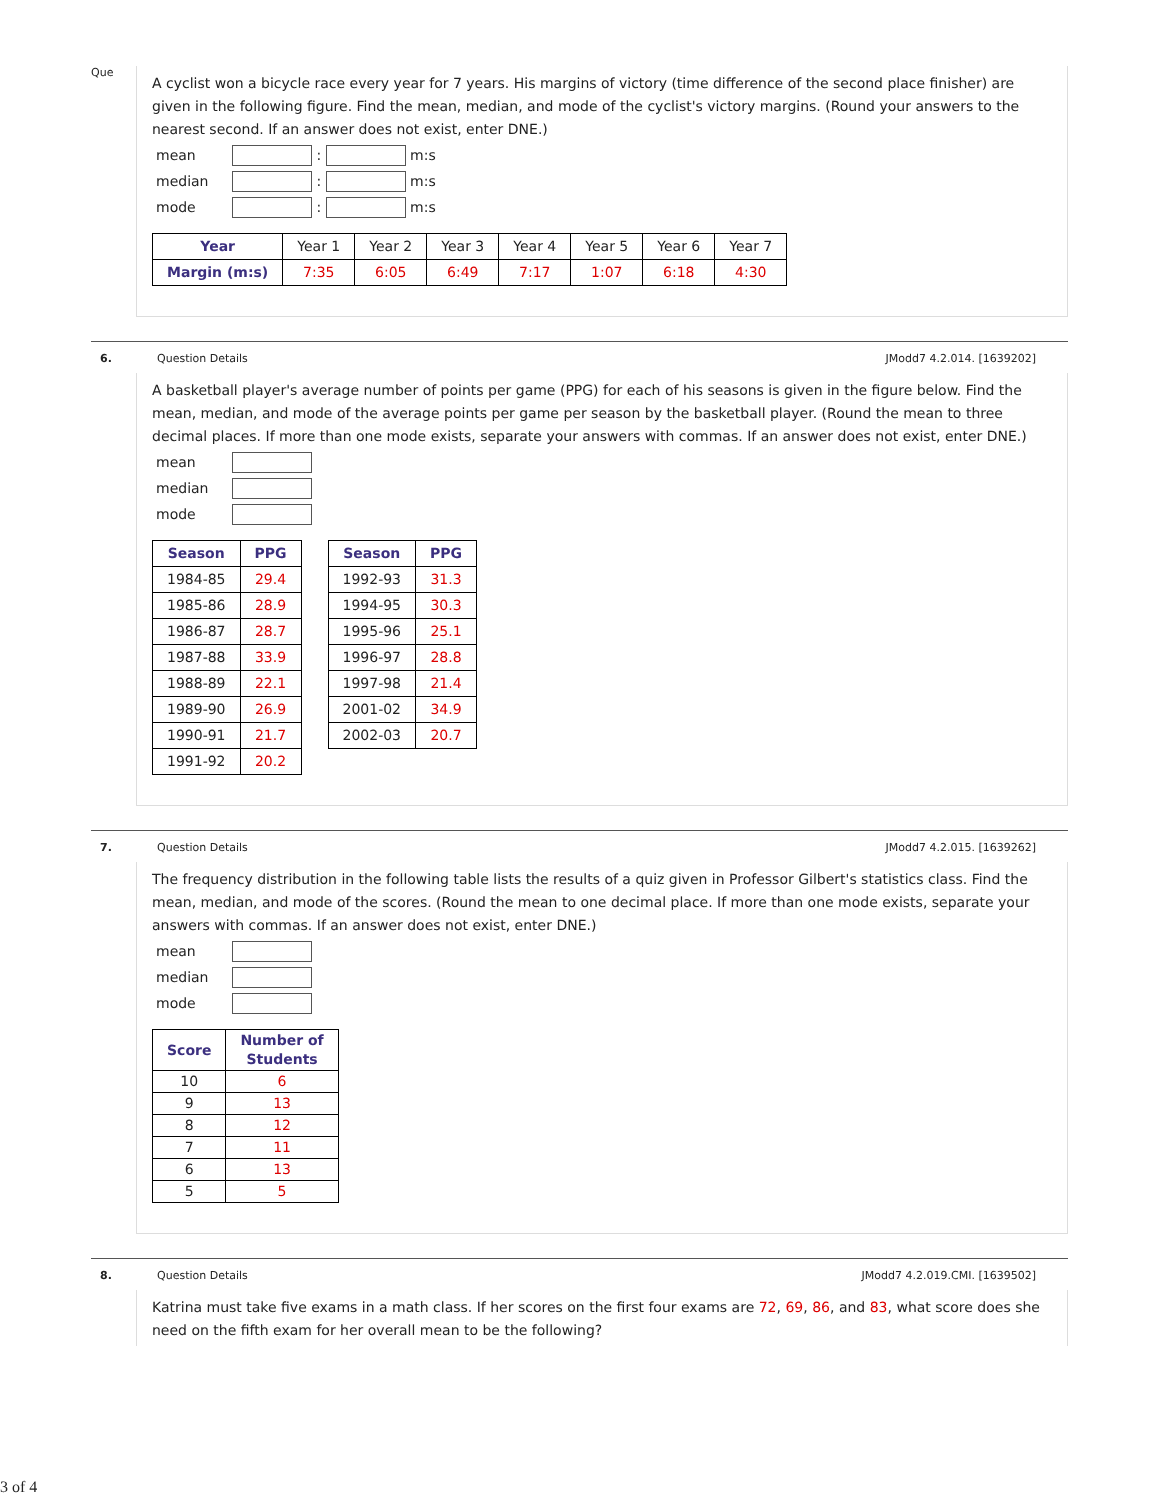Que
A cyclist won a bicycle race every year for 7 years. His margins of victory (time difference of the second place finisher) are given in the following figure. Find the mean, median, and mode of the cyclist's victory margins. (Round your answers to the nearest second. If an answer does not exist, enter DNE.)
| mean | : m:s |
| median | : m:s |
| mode | : m:s |
| Year | Year 1 | Year 2 | Year 3 | Year 4 | Year 5 | Year 6 | Year 7 |
| Margin (m:s) | 7:35 | 6:05 | 6:49 | 7:17 | 1:07 | 6:18 | 4:30 |
6. Question Details JModd7 4.2.014. [1639202]
A basketball player's average number of points per game (PPG) for each of his seasons is given in the figure below. Find the mean, median, and mode of the average points per game per season by the basketball player. (Round the mean to three decimal places. If more than one mode exists, separate your answers with commas. If an answer does not exist, enter DNE.)
| mean | |
| median | |
| mode | |
| Season | PPG |
| --- | --- |
| 1984-85 | 29.4 |
| 1985-86 | 28.9 |
| 1986-87 | 28.7 |
| 1987-88 | 33.9 |
| 1988-89 | 22.1 |
| 1989-90 | 26.9 |
| 1990-91 | 21.7 |
| 1991-92 | 20.2 |
| Season | PPG |
| --- | --- |
| 1992-93 | 31.3 |
| 1994-95 | 30.3 |
| 1995-96 | 25.1 |
| 1996-97 | 28.8 |
| 1997-98 | 21.4 |
| 2001-02 | 34.9 |
| 2002-03 | 20.7 |
7. Question Details JModd7 4.2.015. [1639262]
The frequency distribution in the following table lists the results of a quiz given in Professor Gilbert's statistics class. Find the mean, median, and mode of the scores. (Round the mean to one decimal place. If more than one mode exists, separate your answers with commas. If an answer does not exist, enter DNE.)
| mean | |
| median | |
| mode | |
| Score | Number of Students |
| --- | --- |
| 10 | 6 |
| 9 | 13 |
| 8 | 12 |
| 7 | 11 |
| 6 | 13 |
| 5 | 5 |
8. Question Details JModd7 4.2.019.CMI. [1639502]
Katrina must take five exams in a math class. If her scores on the first four exams are 72, 69, 86, and 83, what score does she need on the fifth exam for her overall mean to be the following?
3 of 4